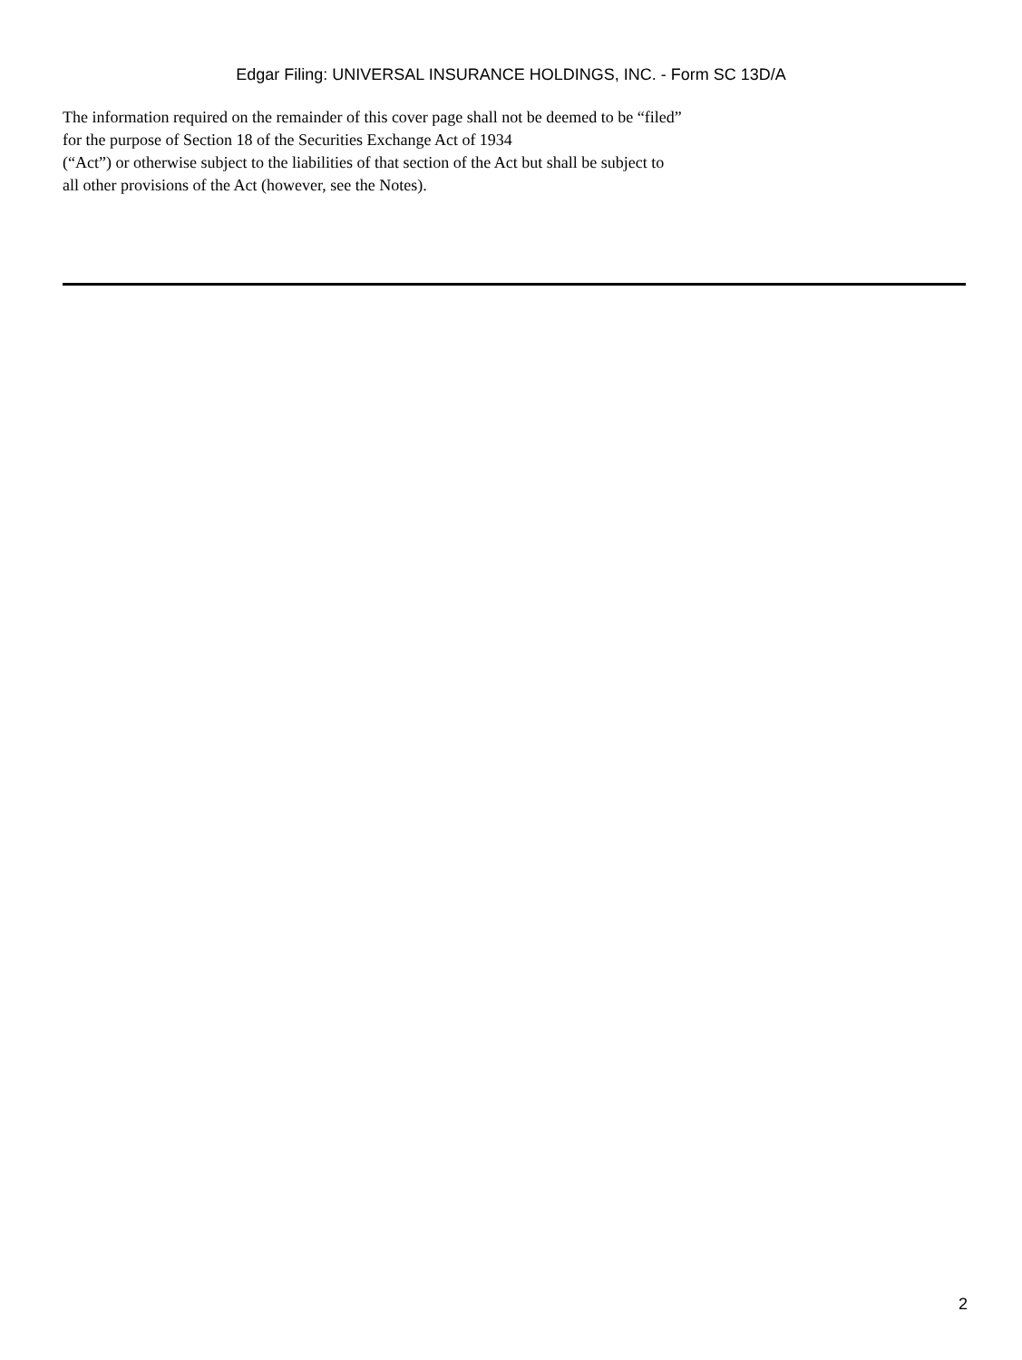Edgar Filing: UNIVERSAL INSURANCE HOLDINGS, INC. - Form SC 13D/A
The information required on the remainder of this cover page shall not be deemed to be “filed”
for the purpose of Section 18 of the Securities Exchange Act of 1934
(“Act”) or otherwise subject to the liabilities of that section of the Act but shall be subject to
all other provisions of the Act (however, see the Notes).
2